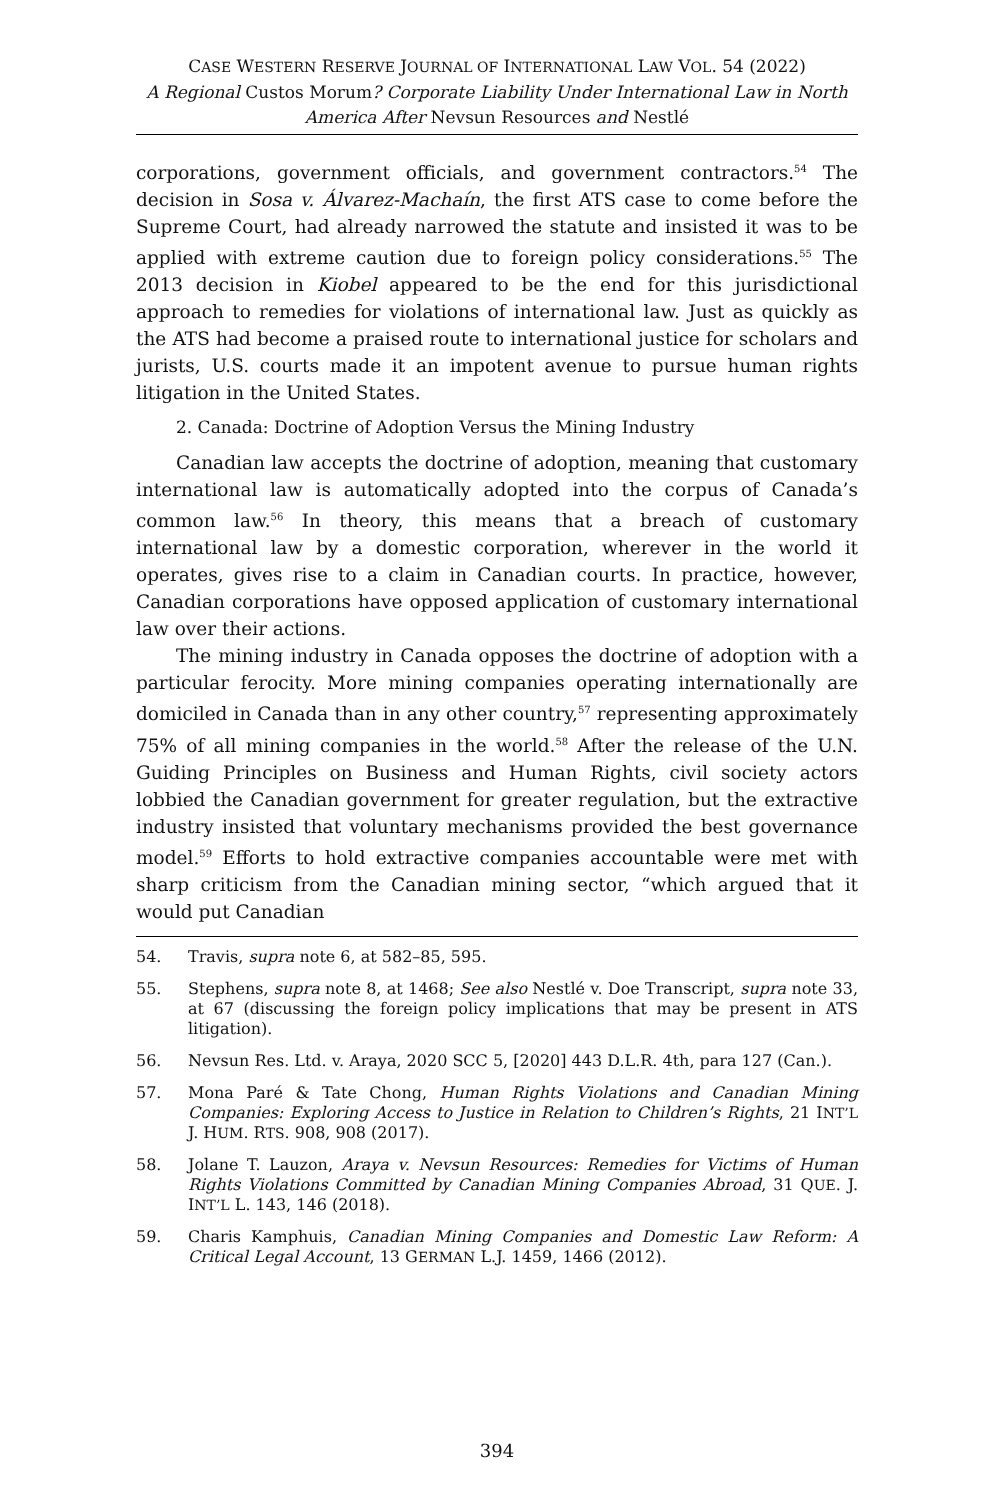CASE WESTERN RESERVE JOURNAL OF INTERNATIONAL LAW VOL. 54 (2022)
A Regional Custos Morum? Corporate Liability Under International Law in North America After Nevsun Resources and Nestlé
corporations, government officials, and government contractors.<sup>54</sup> The decision in Sosa v. Álvarez-Machaín, the first ATS case to come before the Supreme Court, had already narrowed the statute and insisted it was to be applied with extreme caution due to foreign policy considerations.<sup>55</sup> The 2013 decision in Kiobel appeared to be the end for this jurisdictional approach to remedies for violations of international law. Just as quickly as the ATS had become a praised route to international justice for scholars and jurists, U.S. courts made it an impotent avenue to pursue human rights litigation in the United States.
2. Canada: Doctrine of Adoption Versus the Mining Industry
Canadian law accepts the doctrine of adoption, meaning that customary international law is automatically adopted into the corpus of Canada’s common law.<sup>56</sup> In theory, this means that a breach of customary international law by a domestic corporation, wherever in the world it operates, gives rise to a claim in Canadian courts. In practice, however, Canadian corporations have opposed application of customary international law over their actions.
The mining industry in Canada opposes the doctrine of adoption with a particular ferocity. More mining companies operating internationally are domiciled in Canada than in any other country,<sup>57</sup> representing approximately 75% of all mining companies in the world.<sup>58</sup> After the release of the U.N. Guiding Principles on Business and Human Rights, civil society actors lobbied the Canadian government for greater regulation, but the extractive industry insisted that voluntary mechanisms provided the best governance model.<sup>59</sup> Efforts to hold extractive companies accountable were met with sharp criticism from the Canadian mining sector, “which argued that it would put Canadian
54. Travis, supra note 6, at 582–85, 595.
55. Stephens, supra note 8, at 1468; See also Nestlé v. Doe Transcript, supra note 33, at 67 (discussing the foreign policy implications that may be present in ATS litigation).
56. Nevsun Res. Ltd. v. Araya, 2020 SCC 5, [2020] 443 D.L.R. 4th, para 127 (Can.).
57. Mona Paré & Tate Chong, Human Rights Violations and Canadian Mining Companies: Exploring Access to Justice in Relation to Children’s Rights, 21 INT’L J. HUM. RTS. 908, 908 (2017).
58. Jolane T. Lauzon, Araya v. Nevsun Resources: Remedies for Victims of Human Rights Violations Committed by Canadian Mining Companies Abroad, 31 QUE. J. INT’L L. 143, 146 (2018).
59. Charis Kamphuis, Canadian Mining Companies and Domestic Law Reform: A Critical Legal Account, 13 GERMAN L.J. 1459, 1466 (2012).
394